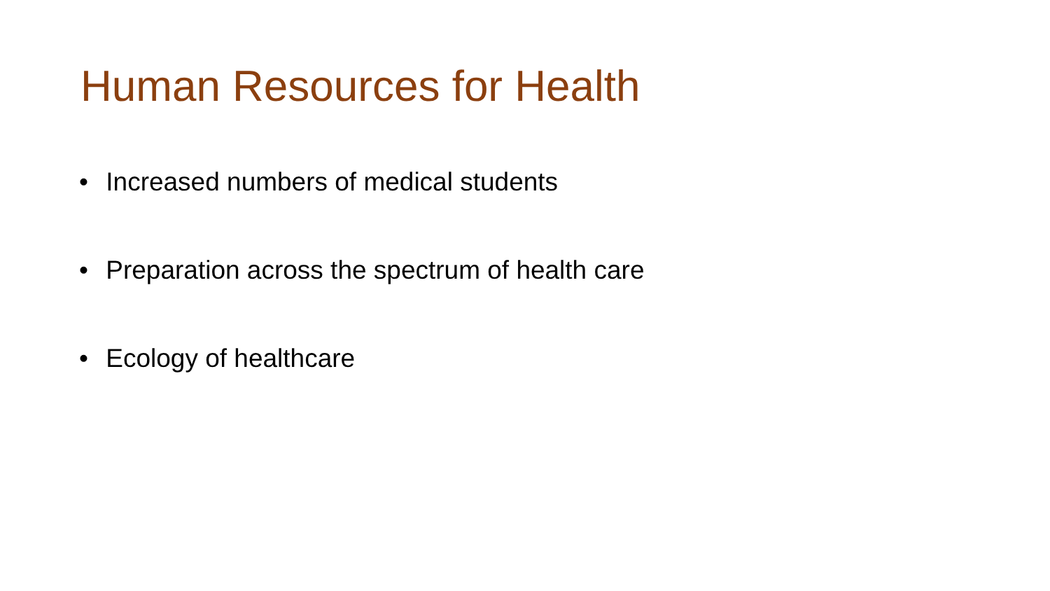Human Resources for Health
• Increased numbers of medical students
• Preparation across the spectrum of health care
• Ecology of healthcare